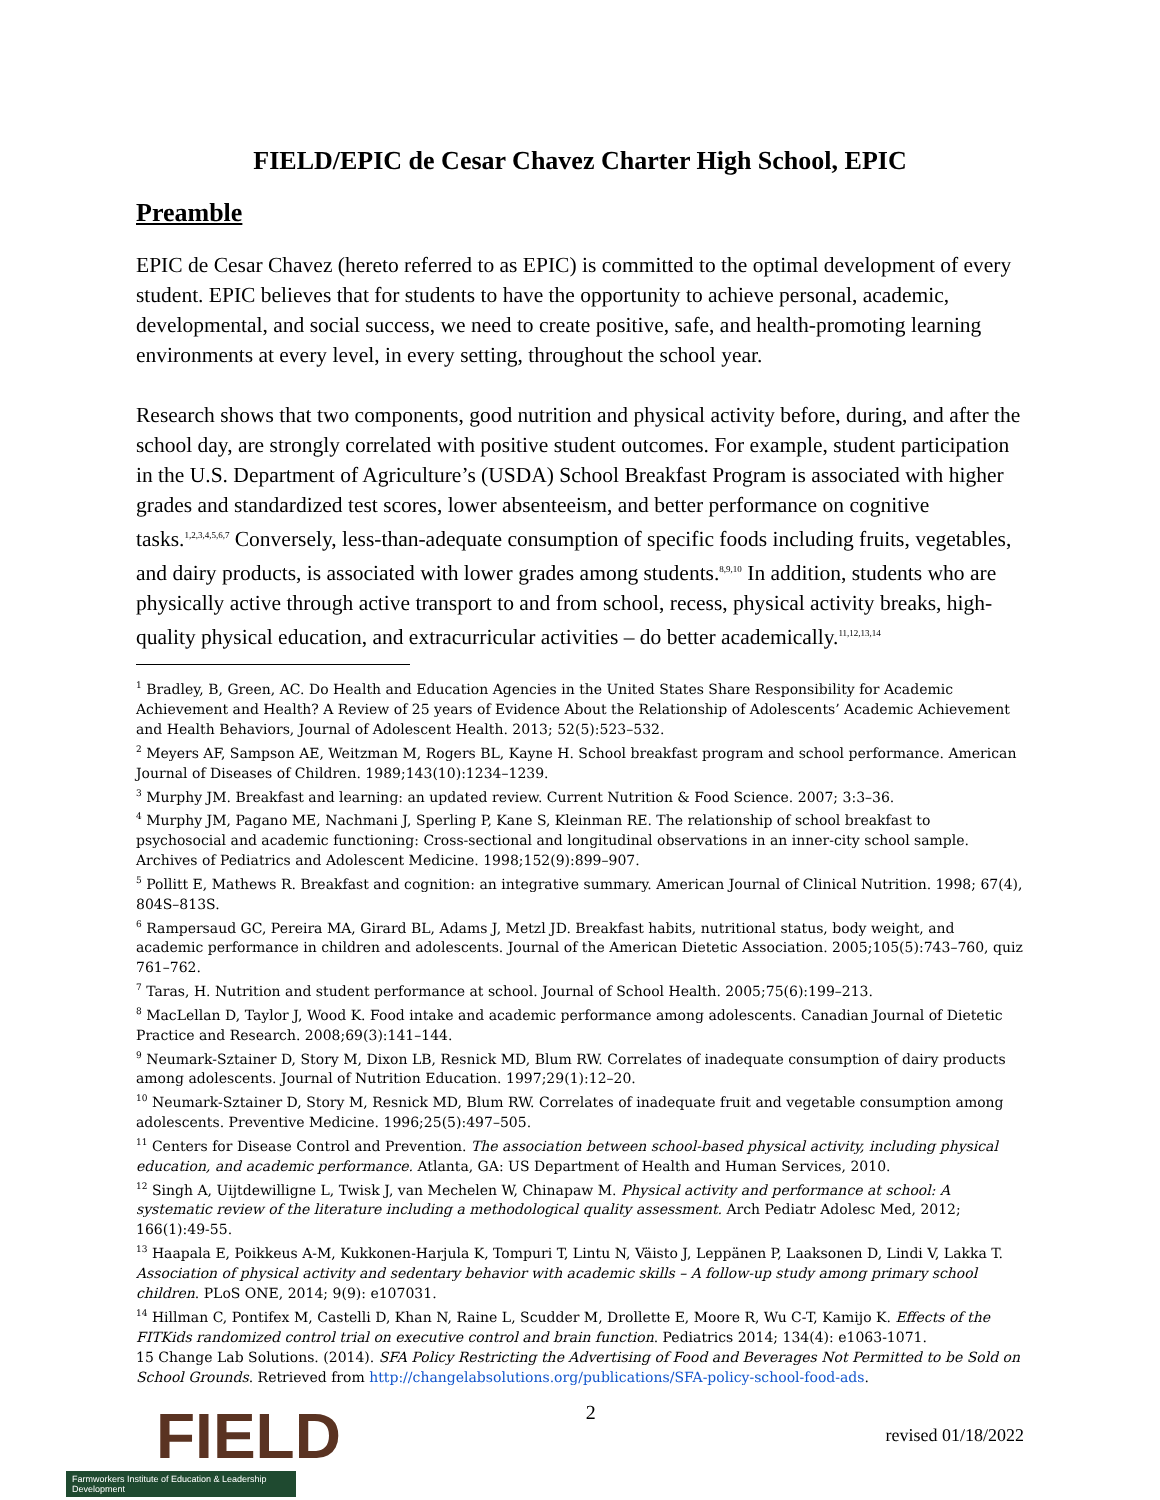FIELD/EPIC de Cesar Chavez Charter High School, EPIC
Preamble
EPIC de Cesar Chavez (hereto referred to as EPIC) is committed to the optimal development of every student. EPIC believes that for students to have the opportunity to achieve personal, academic, developmental, and social success, we need to create positive, safe, and health-promoting learning environments at every level, in every setting, throughout the school year.
Research shows that two components, good nutrition and physical activity before, during, and after the school day, are strongly correlated with positive student outcomes. For example, student participation in the U.S. Department of Agriculture’s (USDA) School Breakfast Program is associated with higher grades and standardized test scores, lower absenteeism, and better performance on cognitive tasks.<sup>1,2,3,4,5,6,7</sup> Conversely, less-than-adequate consumption of specific foods including fruits, vegetables, and dairy products, is associated with lower grades among students.<sup>8,9,10</sup> In addition, students who are physically active through active transport to and from school, recess, physical activity breaks, high-quality physical education, and extracurricular activities – do better academically.<sup>11,12,13,14</sup>
<sup>1</sup> Bradley, B, Green, AC. Do Health and Education Agencies in the United States Share Responsibility for Academic Achievement and Health? A Review of 25 years of Evidence About the Relationship of Adolescents’ Academic Achievement and Health Behaviors, Journal of Adolescent Health. 2013; 52(5):523–532.
<sup>2</sup> Meyers AF, Sampson AE, Weitzman M, Rogers BL, Kayne H. School breakfast program and school performance. American Journal of Diseases of Children. 1989;143(10):1234–1239.
<sup>3</sup> Murphy JM. Breakfast and learning: an updated review. Current Nutrition & Food Science. 2007; 3:3–36.
<sup>4</sup> Murphy JM, Pagano ME, Nachmani J, Sperling P, Kane S, Kleinman RE. The relationship of school breakfast to psychosocial and academic functioning: Cross-sectional and longitudinal observations in an inner-city school sample. Archives of Pediatrics and Adolescent Medicine. 1998;152(9):899–907.
<sup>5</sup> Pollitt E, Mathews R. Breakfast and cognition: an integrative summary. American Journal of Clinical Nutrition. 1998; 67(4), 804S–813S.
<sup>6</sup> Rampersaud GC, Pereira MA, Girard BL, Adams J, Metzl JD. Breakfast habits, nutritional status, body weight, and academic performance in children and adolescents. Journal of the American Dietetic Association. 2005;105(5):743–760, quiz 761–762.
<sup>7</sup> Taras, H. Nutrition and student performance at school. Journal of School Health. 2005;75(6):199–213.
<sup>8</sup> MacLellan D, Taylor J, Wood K. Food intake and academic performance among adolescents. Canadian Journal of Dietetic Practice and Research. 2008;69(3):141–144.
<sup>9</sup> Neumark-Sztainer D, Story M, Dixon LB, Resnick MD, Blum RW. Correlates of inadequate consumption of dairy products among adolescents. Journal of Nutrition Education. 1997;29(1):12–20.
<sup>10</sup> Neumark-Sztainer D, Story M, Resnick MD, Blum RW. Correlates of inadequate fruit and vegetable consumption among adolescents. Preventive Medicine. 1996;25(5):497–505.
<sup>11</sup> Centers for Disease Control and Prevention. The association between school-based physical activity, including physical education, and academic performance. Atlanta, GA: US Department of Health and Human Services, 2010.
<sup>12</sup> Singh A, Uijtdewilligne L, Twisk J, van Mechelen W, Chinapaw M. Physical activity and performance at school: A systematic review of the literature including a methodological quality assessment. Arch Pediatr Adolesc Med, 2012; 166(1):49-55.
<sup>13</sup> Haapala E, Poikkeus A-M, Kukkonen-Harjula K, Tompuri T, Lintu N, Väisto J, Leppänen P, Laaksonen D, Lindi V, Lakka T. Association of physical activity and sedentary behavior with academic skills – A follow-up study among primary school children. PLoS ONE, 2014; 9(9): e107031.
<sup>14</sup> Hillman C, Pontifex M, Castelli D, Khan N, Raine L, Scudder M, Drollette E, Moore R, Wu C-T, Kamijo K. Effects of the FITKids randomized control trial on executive control and brain function. Pediatrics 2014; 134(4): e1063-1071.
15 Change Lab Solutions. (2014). SFA Policy Restricting the Advertising of Food and Beverages Not Permitted to be Sold on School Grounds. Retrieved from http://changelabsolutions.org/publications/SFA-policy-school-food-ads.
FIELD
Farmworkers Institute of Education & Leadership Development
2
revised 01/18/2022